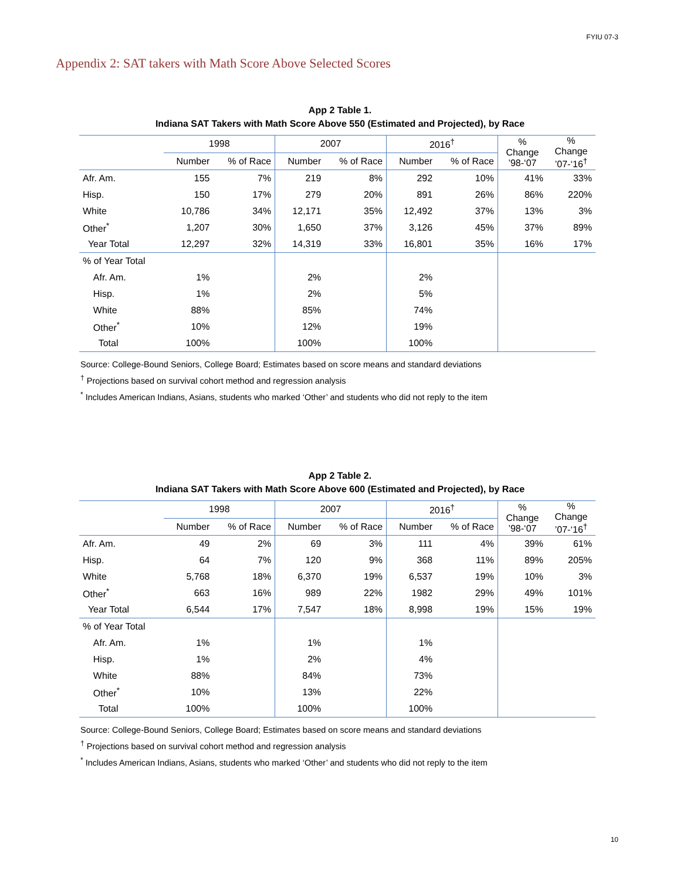FYIU 07-3
Appendix 2: SAT takers with Math Score Above Selected Scores
App 2 Table 1.
Indiana SAT Takers with Math Score Above 550 (Estimated and Projected), by Race
| | 1998 | | 2007 | | 2016<sup>†</sup> | | % Change ’98-‘07 | % Change ’07-‘16<sup>†</sup> |
| --- | --- | --- | --- | --- | --- | --- | --- | --- |
| | Number | % of Race | Number | % of Race | Number | % of Race | | |
| Afr. Am. | 155 | 7% | 219 | 8% | 292 | 10% | 41% | 33% |
| Hisp. | 150 | 17% | 279 | 20% | 891 | 26% | 86% | 220% |
| White | 10,786 | 34% | 12,171 | 35% | 12,492 | 37% | 13% | 3% |
| Other<sup>*</sup> | 1,207 | 30% | 1,650 | 37% | 3,126 | 45% | 37% | 89% |
| Year Total | 12,297 | 32% | 14,319 | 33% | 16,801 | 35% | 16% | 17% |
| % of Year Total | | | | | | | | |
| Afr. Am. | 1% | | 2% | | 2% | | | |
| Hisp. | 1% | | 2% | | 5% | | | |
| White | 88% | | 85% | | 74% | | | |
| Other<sup>*</sup> | 10% | | 12% | | 19% | | | |
| Total | 100% | | 100% | | 100% | | | |
Source: College-Bound Seniors, College Board; Estimates based on score means and standard deviations
<sup>†</sup> Projections based on survival cohort method and regression analysis
<sup>*</sup> Includes American Indians, Asians, students who marked ‘Other’ and students who did not reply to the item
App 2 Table 2.
Indiana SAT Takers with Math Score Above 600 (Estimated and Projected), by Race
| | 1998 | | 2007 | | 2016<sup>†</sup> | | % Change ’98-‘07 | % Change ’07-‘16<sup>†</sup> |
| --- | --- | --- | --- | --- | --- | --- | --- | --- |
| | Number | % of Race | Number | % of Race | Number | % of Race | | |
| Afr. Am. | 49 | 2% | 69 | 3% | 111 | 4% | 39% | 61% |
| Hisp. | 64 | 7% | 120 | 9% | 368 | 11% | 89% | 205% |
| White | 5,768 | 18% | 6,370 | 19% | 6,537 | 19% | 10% | 3% |
| Other<sup>*</sup> | 663 | 16% | 989 | 22% | 1982 | 29% | 49% | 101% |
| Year Total | 6,544 | 17% | 7,547 | 18% | 8,998 | 19% | 15% | 19% |
| % of Year Total | | | | | | | | |
| Afr. Am. | 1% | | 1% | | 1% | | | |
| Hisp. | 1% | | 2% | | 4% | | | |
| White | 88% | | 84% | | 73% | | | |
| Other<sup>*</sup> | 10% | | 13% | | 22% | | | |
| Total | 100% | | 100% | | 100% | | | |
Source: College-Bound Seniors, College Board; Estimates based on score means and standard deviations
<sup>†</sup> Projections based on survival cohort method and regression analysis
<sup>*</sup> Includes American Indians, Asians, students who marked ‘Other’ and students who did not reply to the item
10